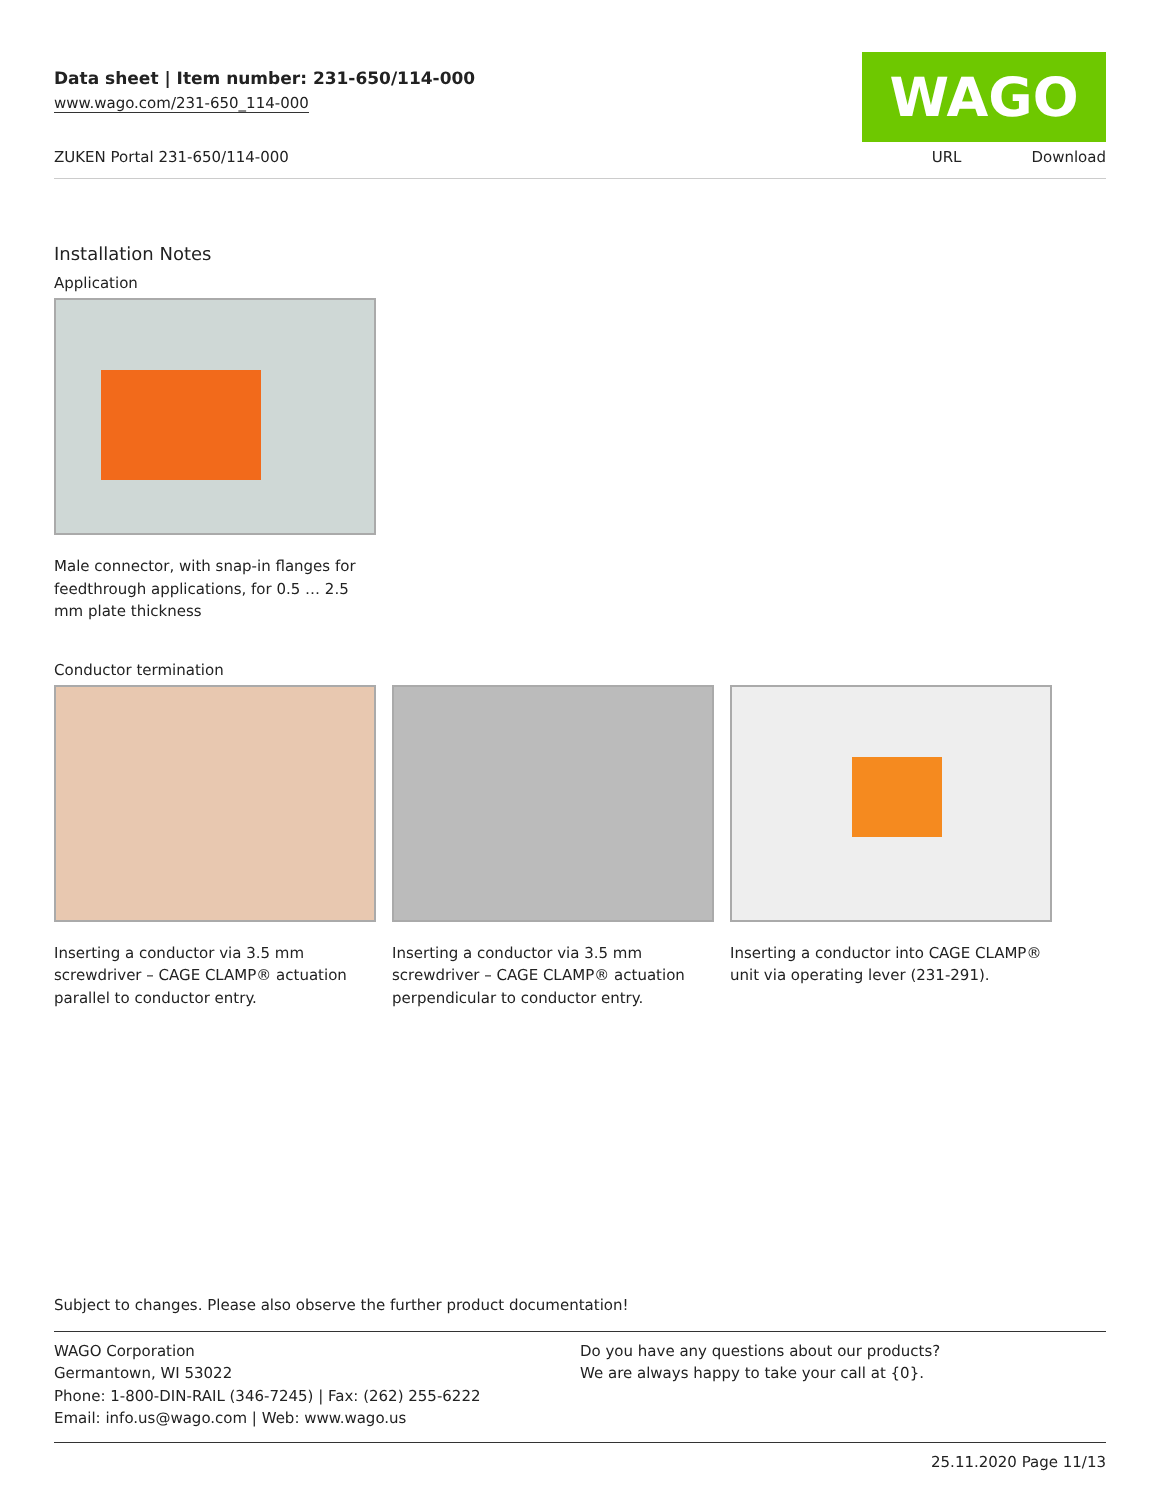Data sheet | Item number: 231-650/114-000
www.wago.com/231-650_114-000
WAGO
ZUKEN Portal 231-650/114-000 URL Download
Installation Notes
Application
Male connector, with snap-in flanges for feedthrough applications, for 0.5 … 2.5 mm plate thickness
Conductor termination
Inserting a conductor via 3.5 mm screwdriver – CAGE CLAMP® actuation parallel to conductor entry.
Inserting a conductor via 3.5 mm screwdriver – CAGE CLAMP® actuation perpendicular to conductor entry.
Inserting a conductor into CAGE CLAMP® unit via operating lever (231-291).
Subject to changes. Please also observe the further product documentation!
WAGO Corporation
Germantown, WI 53022
Phone: 1-800-DIN-RAIL (346-7245) | Fax: (262) 255-6222
Email: info.us@wago.com | Web: www.wago.us
Do you have any questions about our products?
We are always happy to take your call at {0}.
25.11.2020 Page 11/13